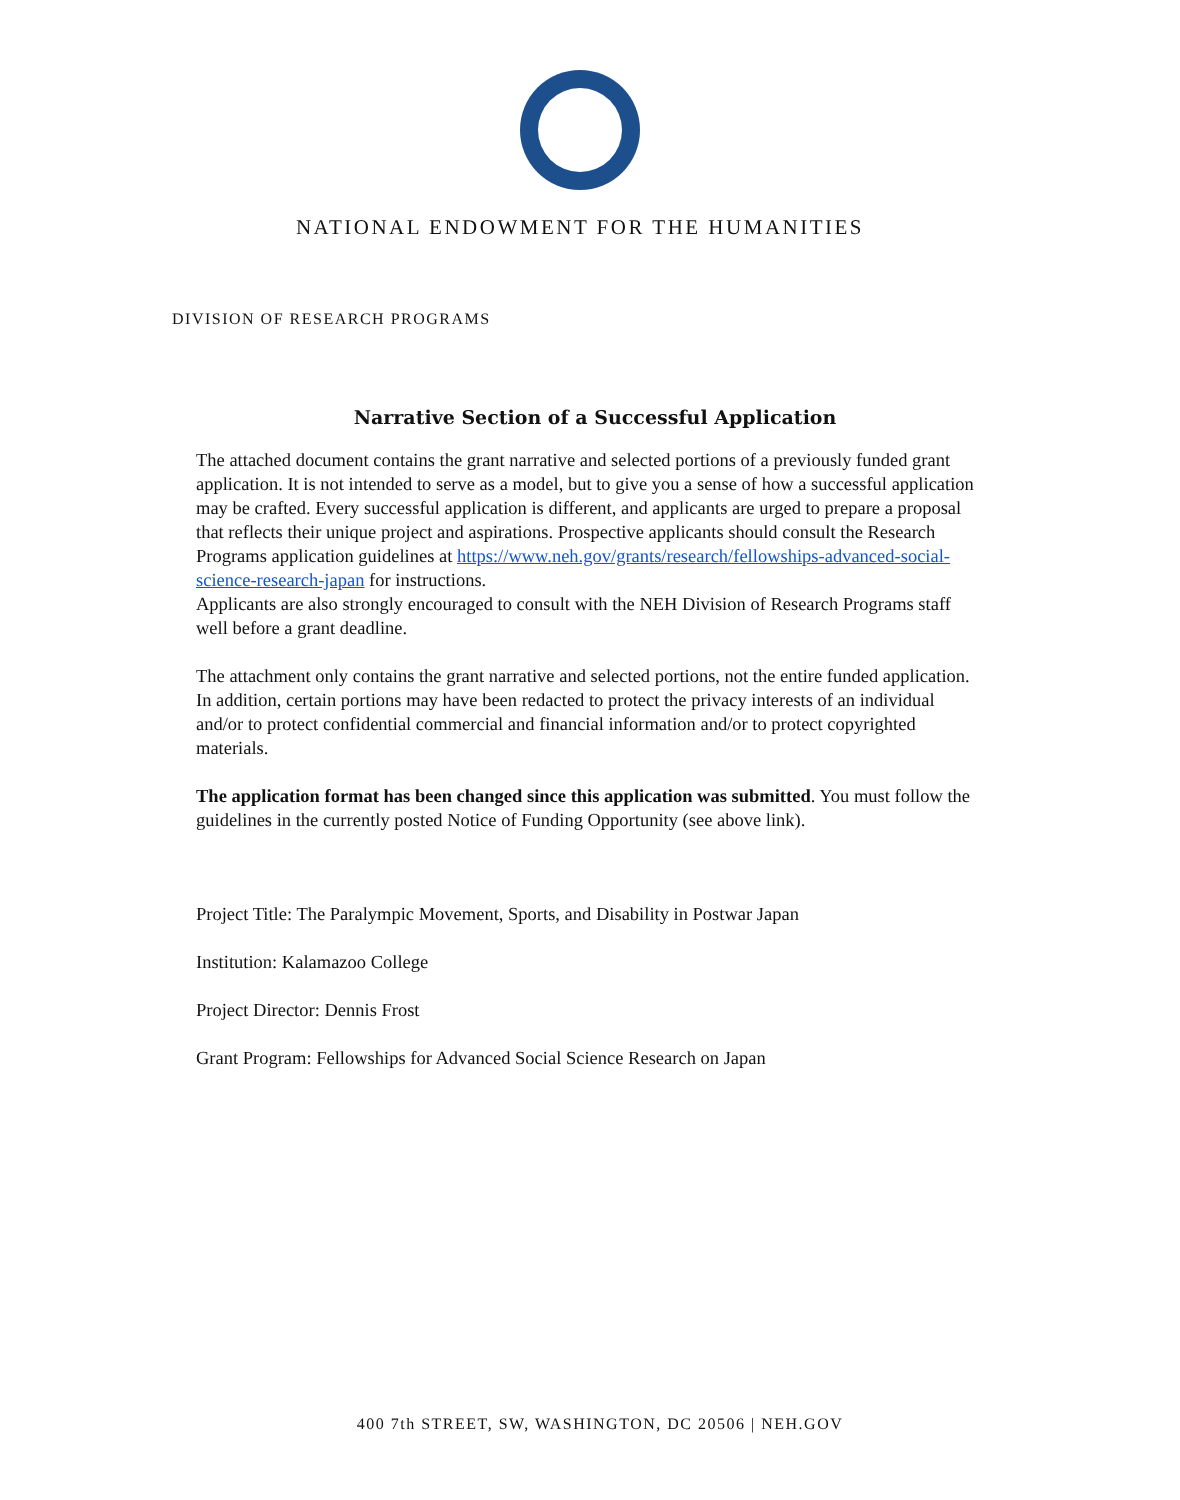NATIONAL ENDOWMENT FOR THE HUMANITIES
DIVISION OF RESEARCH PROGRAMS
Narrative Section of a Successful Application
The attached document contains the grant narrative and selected portions of a previously funded grant application. It is not intended to serve as a model, but to give you a sense of how a successful application may be crafted. Every successful application is different, and applicants are urged to prepare a proposal that reflects their unique project and aspirations. Prospective applicants should consult the Research Programs application guidelines at https://www.neh.gov/grants/research/fellowships-advanced-social-science-research-japan for instructions.
Applicants are also strongly encouraged to consult with the NEH Division of Research Programs staff well before a grant deadline.
The attachment only contains the grant narrative and selected portions, not the entire funded application. In addition, certain portions may have been redacted to protect the privacy interests of an individual and/or to protect confidential commercial and financial information and/or to protect copyrighted materials.
The application format has been changed since this application was submitted. You must follow the guidelines in the currently posted Notice of Funding Opportunity (see above link).
Project Title: The Paralympic Movement, Sports, and Disability in Postwar Japan
Institution: Kalamazoo College
Project Director: Dennis Frost
Grant Program: Fellowships for Advanced Social Science Research on Japan
400 7th STREET, SW, WASHINGTON, DC 20506 | NEH.GOV